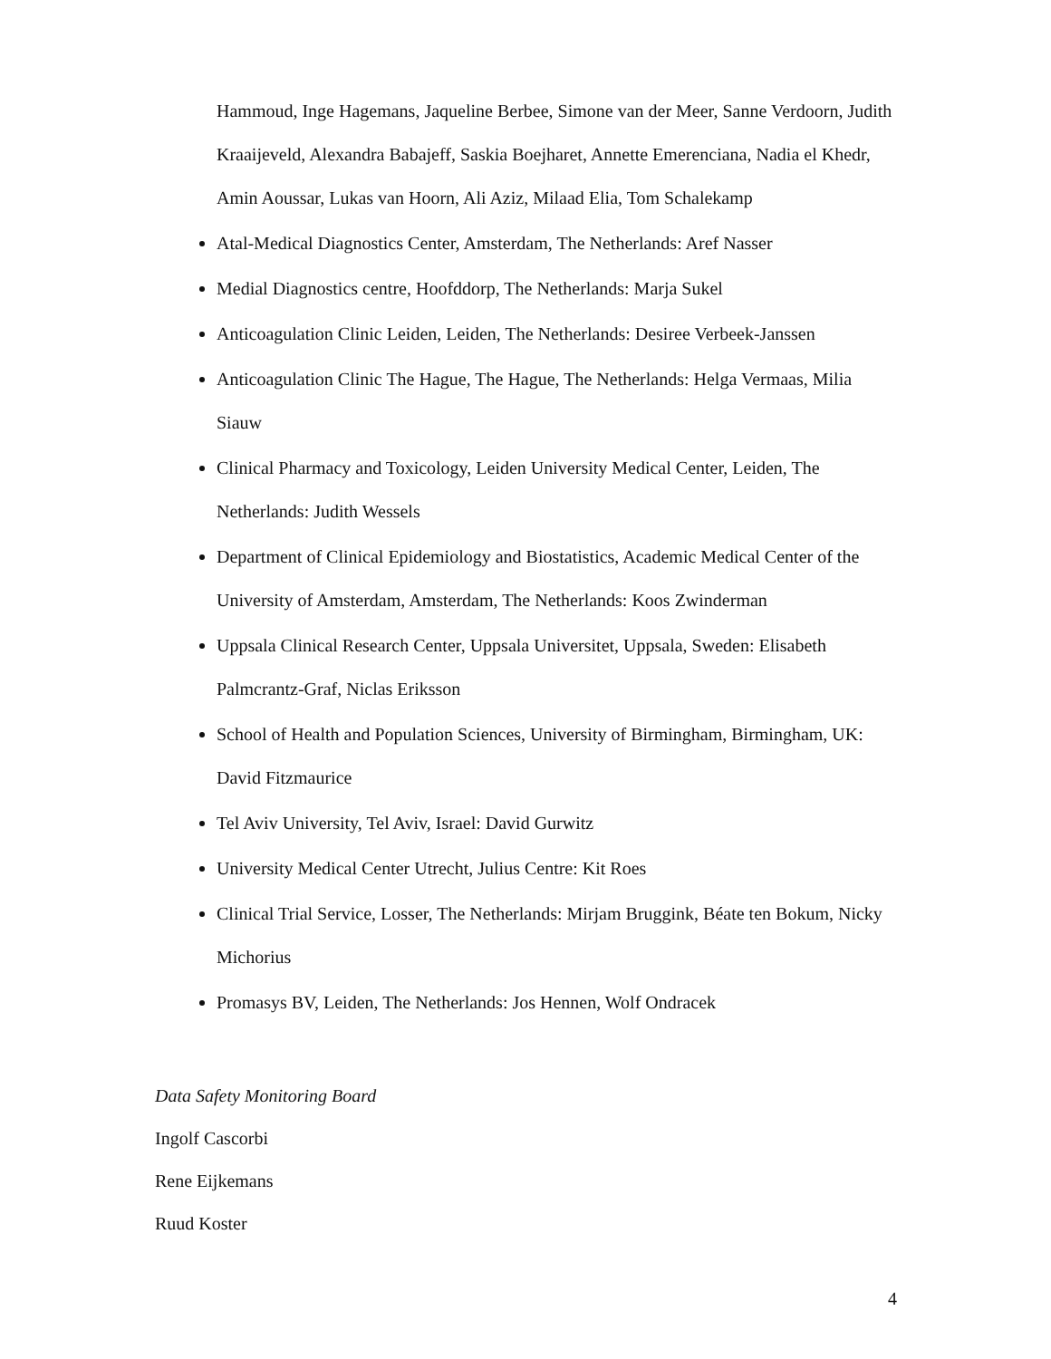Hammoud, Inge Hagemans, Jaqueline Berbee, Simone van der Meer, Sanne Verdoorn, Judith Kraaijeveld, Alexandra Babajeff, Saskia Boejharet, Annette Emerenciana, Nadia el Khedr, Amin Aoussar, Lukas van Hoorn, Ali Aziz, Milaad Elia, Tom Schalekamp
Atal-Medical Diagnostics Center, Amsterdam, The Netherlands: Aref Nasser
Medial Diagnostics centre, Hoofddorp, The Netherlands: Marja Sukel
Anticoagulation Clinic Leiden, Leiden, The Netherlands: Desiree Verbeek-Janssen
Anticoagulation Clinic The Hague, The Hague, The Netherlands: Helga Vermaas, Milia Siauw
Clinical Pharmacy and Toxicology, Leiden University Medical Center, Leiden, The Netherlands: Judith Wessels
Department of Clinical Epidemiology and Biostatistics, Academic Medical Center of the University of Amsterdam, Amsterdam, The Netherlands: Koos Zwinderman
Uppsala Clinical Research Center, Uppsala Universitet, Uppsala, Sweden: Elisabeth Palmcrantz-Graf, Niclas Eriksson
School of Health and Population Sciences, University of Birmingham, Birmingham, UK: David Fitzmaurice
Tel Aviv University, Tel Aviv, Israel: David Gurwitz
University Medical Center Utrecht, Julius Centre: Kit Roes
Clinical Trial Service, Losser, The Netherlands: Mirjam Bruggink, Béate ten Bokum, Nicky Michorius
Promasys BV, Leiden, The Netherlands: Jos Hennen, Wolf Ondracek
Data Safety Monitoring Board
Ingolf Cascorbi
Rene Eijkemans
Ruud Koster
4